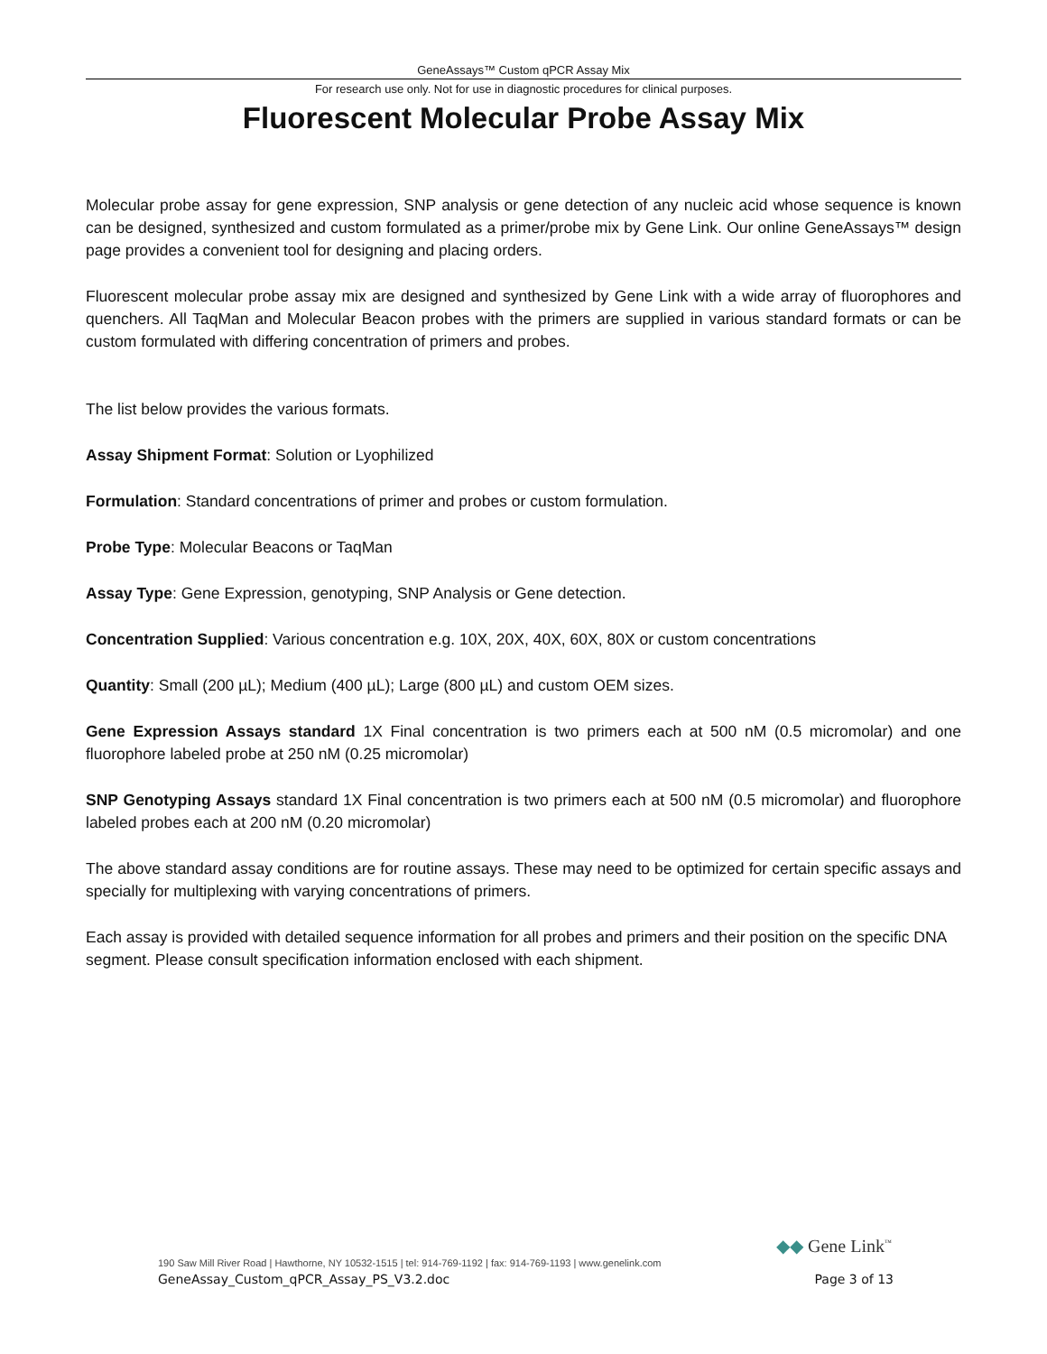GeneAssays™ Custom qPCR Assay Mix
For research use only. Not for use in diagnostic procedures for clinical purposes.
Fluorescent Molecular Probe Assay Mix
Molecular probe assay for gene expression, SNP analysis or gene detection of any nucleic acid whose sequence is known can be designed, synthesized and custom formulated as a primer/probe mix by Gene Link. Our online GeneAssays™ design page provides a convenient tool for designing and placing orders.
Fluorescent molecular probe assay mix are designed and synthesized by Gene Link with a wide array of fluorophores and quenchers. All TaqMan and Molecular Beacon probes with the primers are supplied in various standard formats or can be custom formulated with differing concentration of primers and probes.
The list below provides the various formats.
Assay Shipment Format: Solution or Lyophilized
Formulation: Standard concentrations of primer and probes or custom formulation.
Probe Type: Molecular Beacons or TaqMan
Assay Type: Gene Expression, genotyping, SNP Analysis or Gene detection.
Concentration Supplied: Various concentration e.g. 10X, 20X, 40X, 60X, 80X or custom concentrations
Quantity: Small (200 µL); Medium (400 µL); Large (800 µL) and custom OEM sizes.
Gene Expression Assays standard 1X Final concentration is two primers each at 500 nM (0.5 micromolar) and one fluorophore labeled probe at 250 nM (0.25 micromolar)
SNP Genotyping Assays standard 1X Final concentration is two primers each at 500 nM (0.5 micromolar) and fluorophore labeled probes each at 200 nM (0.20 micromolar)
The above standard assay conditions are for routine assays. These may need to be optimized for certain specific assays and specially for multiplexing with varying concentrations of primers.
Each assay is provided with detailed sequence information for all probes and primers and their position on the specific DNA segment. Please consult specification information enclosed with each shipment.
◆◆ Gene Link<sup>™</sup>
190 Saw Mill River Road | Hawthorne, NY 10532-1515 | tel: 914-769-1192 | fax: 914-769-1193 | www.genelink.com
GeneAssay_Custom_qPCR_Assay_PS_V3.2.doc Page 3 of 13